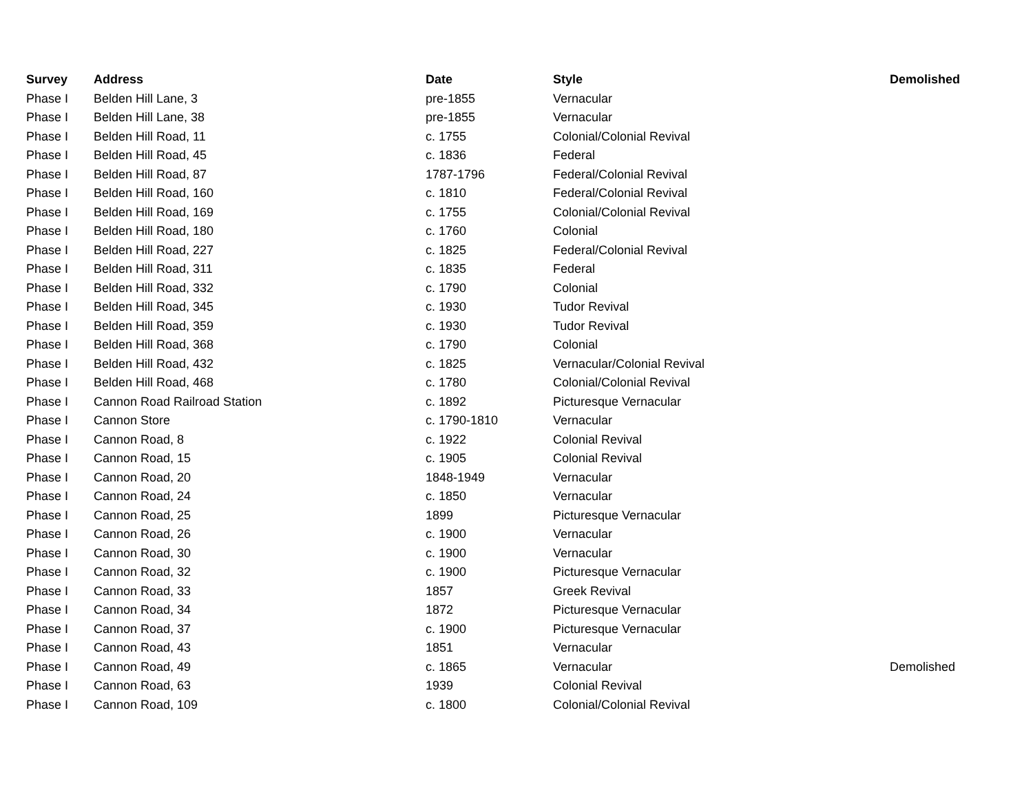| Survey | Address | Date | Style | Demolished |
| --- | --- | --- | --- | --- |
| Phase I | Belden Hill Lane, 3 | pre-1855 | Vernacular | |
| Phase I | Belden Hill Lane, 38 | pre-1855 | Vernacular | |
| Phase I | Belden Hill Road, 11 | c. 1755 | Colonial/Colonial Revival | |
| Phase I | Belden Hill Road, 45 | c. 1836 | Federal | |
| Phase I | Belden Hill Road, 87 | 1787-1796 | Federal/Colonial Revival | |
| Phase I | Belden Hill Road, 160 | c. 1810 | Federal/Colonial Revival | |
| Phase I | Belden Hill Road, 169 | c. 1755 | Colonial/Colonial Revival | |
| Phase I | Belden Hill Road, 180 | c. 1760 | Colonial | |
| Phase I | Belden Hill Road, 227 | c. 1825 | Federal/Colonial Revival | |
| Phase I | Belden Hill Road, 311 | c. 1835 | Federal | |
| Phase I | Belden Hill Road, 332 | c. 1790 | Colonial | |
| Phase I | Belden Hill Road, 345 | c. 1930 | Tudor Revival | |
| Phase I | Belden Hill Road, 359 | c. 1930 | Tudor Revival | |
| Phase I | Belden Hill Road, 368 | c. 1790 | Colonial | |
| Phase I | Belden Hill Road, 432 | c. 1825 | Vernacular/Colonial Revival | |
| Phase I | Belden Hill Road, 468 | c. 1780 | Colonial/Colonial Revival | |
| Phase I | Cannon Road Railroad Station | c. 1892 | Picturesque Vernacular | |
| Phase I | Cannon Store | c. 1790-1810 | Vernacular | |
| Phase I | Cannon Road, 8 | c. 1922 | Colonial Revival | |
| Phase I | Cannon Road, 15 | c. 1905 | Colonial Revival | |
| Phase I | Cannon Road, 20 | 1848-1949 | Vernacular | |
| Phase I | Cannon Road, 24 | c. 1850 | Vernacular | |
| Phase I | Cannon Road, 25 | 1899 | Picturesque Vernacular | |
| Phase I | Cannon Road, 26 | c. 1900 | Vernacular | |
| Phase I | Cannon Road, 30 | c. 1900 | Vernacular | |
| Phase I | Cannon Road, 32 | c. 1900 | Picturesque Vernacular | |
| Phase I | Cannon Road, 33 | 1857 | Greek Revival | |
| Phase I | Cannon Road, 34 | 1872 | Picturesque Vernacular | |
| Phase I | Cannon Road, 37 | c. 1900 | Picturesque Vernacular | |
| Phase I | Cannon Road, 43 | 1851 | Vernacular | |
| Phase I | Cannon Road, 49 | c. 1865 | Vernacular | Demolished |
| Phase I | Cannon Road, 63 | 1939 | Colonial Revival | |
| Phase I | Cannon Road, 109 | c. 1800 | Colonial/Colonial Revival | |